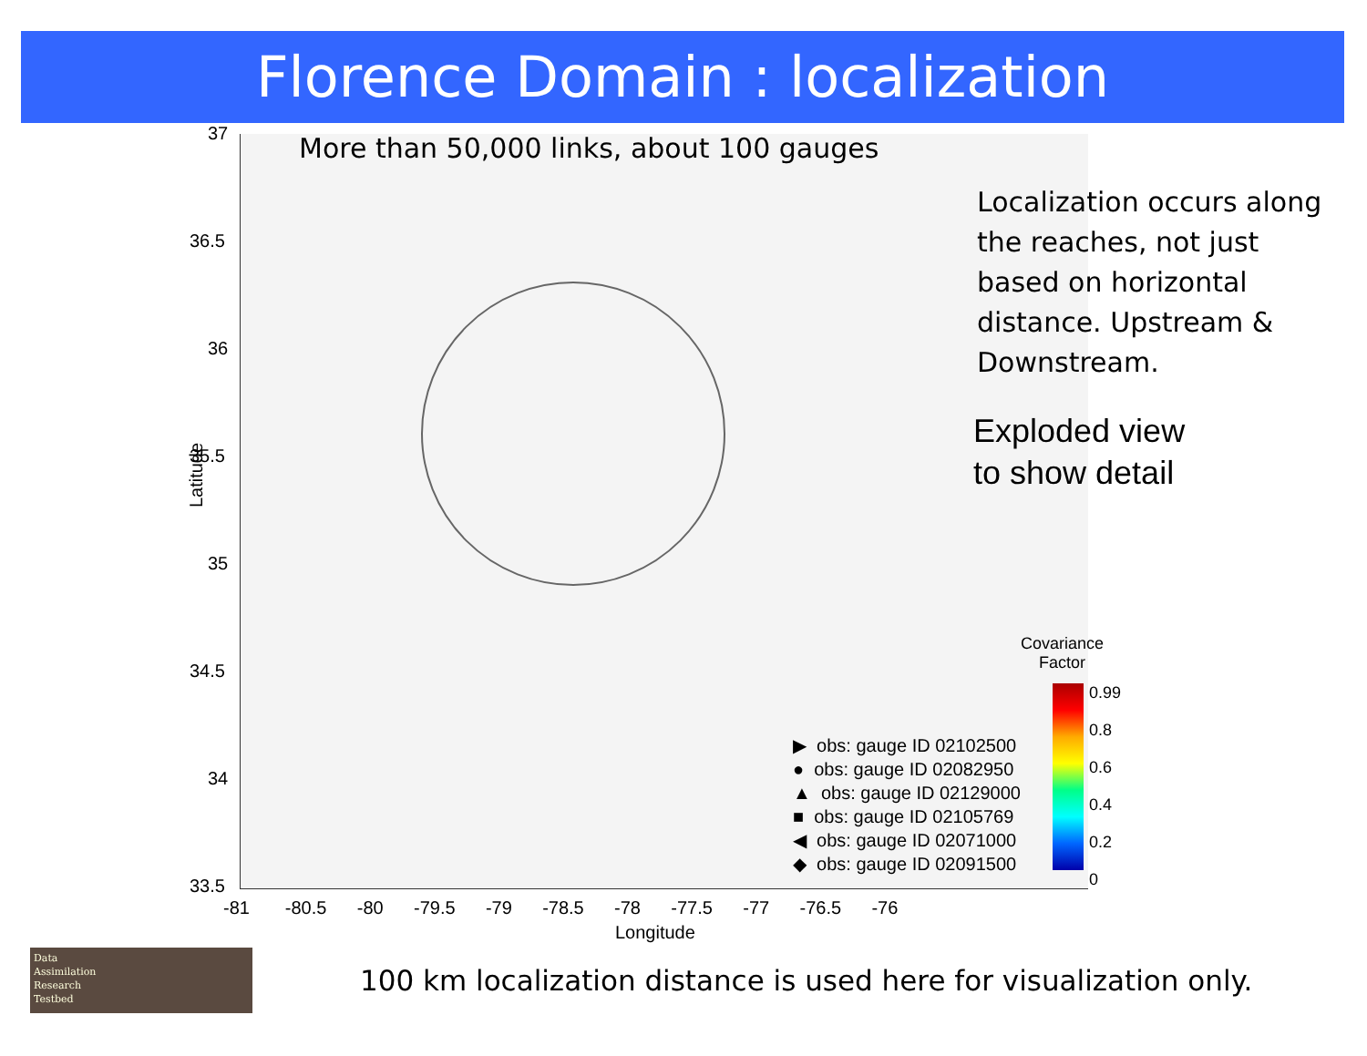Florence Domain : localization
More than 50,000 links, about 100 gauges
Localization occurs along the reaches, not just based on horizontal distance. Upstream & Downstream.
Exploded view
to show detail
Latitude
37
36.5
36
35.5
35
34.5
34
33.5
-81 -80.5 -80 -79.5 -79 -78.5 -78 -77.5 -77 -76.5 -76
Longitude
▶ obs: gauge ID 02102500
● obs: gauge ID 02082950
▲ obs: gauge ID 02129000
■ obs: gauge ID 02105769
◀ obs: gauge ID 02071000
◆ obs: gauge ID 02091500
Covariance
Factor
0.99
0.8
0.6
0.4
0.2
0
Data
Assimilation
Research
Testbed
100 km localization distance is used here for visualization only.